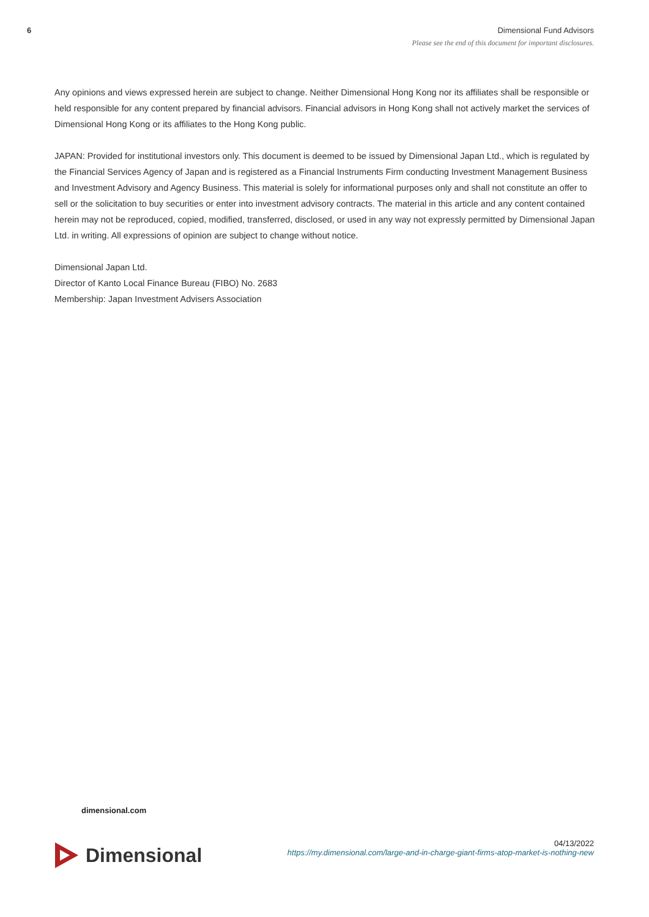6 Dimensional Fund Advisors
Please see the end of this document for important disclosures.
Any opinions and views expressed herein are subject to change. Neither Dimensional Hong Kong nor its affiliates shall be responsible or held responsible for any content prepared by financial advisors. Financial advisors in Hong Kong shall not actively market the services of Dimensional Hong Kong or its affiliates to the Hong Kong public.
JAPAN: Provided for institutional investors only. This document is deemed to be issued by Dimensional Japan Ltd., which is regulated by the Financial Services Agency of Japan and is registered as a Financial Instruments Firm conducting Investment Management Business and Investment Advisory and Agency Business. This material is solely for informational purposes only and shall not constitute an offer to sell or the solicitation to buy securities or enter into investment advisory contracts. The material in this article and any content contained herein may not be reproduced, copied, modified, transferred, disclosed, or used in any way not expressly permitted by Dimensional Japan Ltd. in writing. All expressions of opinion are subject to change without notice.
Dimensional Japan Ltd.
Director of Kanto Local Finance Bureau (FIBO) No. 2683
Membership: Japan Investment Advisers Association
dimensional.com
Dimensional
04/13/2022
https://my.dimensional.com/large-and-in-charge-giant-firms-atop-market-is-nothing-new